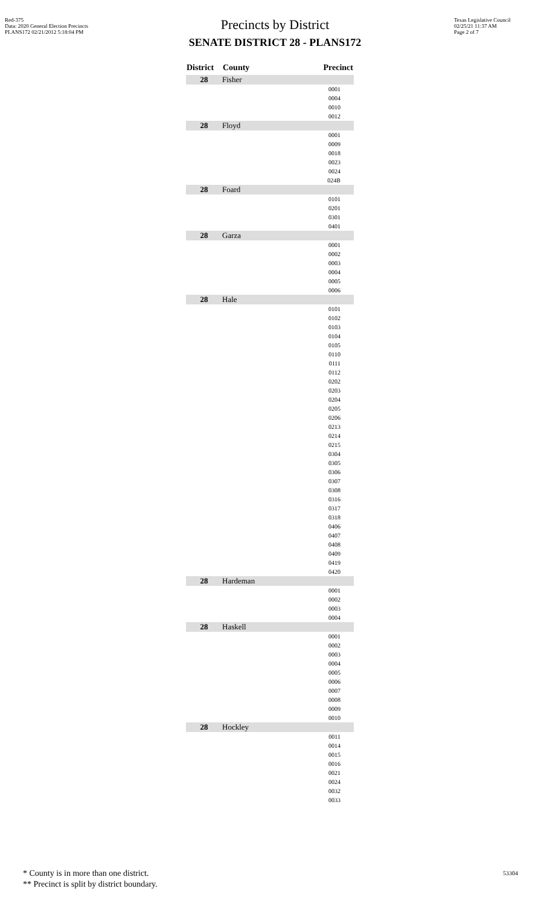Red-375
Data: 2020 General Election Precincts
PLANS172 02/21/2012 5:18:04 PM
Texas Legislative Council
02/25/21 11:37 AM
Page 2 of 7
Precincts by District
SENATE DISTRICT 28 - PLANS172
| District | County | Precinct |
| --- | --- | --- |
| 28 | Fisher | |
| | | 0001 |
| | | 0004 |
| | | 0010 |
| | | 0012 |
| 28 | Floyd | |
| | | 0001 |
| | | 0009 |
| | | 0018 |
| | | 0023 |
| | | 0024 |
| | | 024B |
| 28 | Foard | |
| | | 0101 |
| | | 0201 |
| | | 0301 |
| | | 0401 |
| 28 | Garza | |
| | | 0001 |
| | | 0002 |
| | | 0003 |
| | | 0004 |
| | | 0005 |
| | | 0006 |
| 28 | Hale | |
| | | 0101 |
| | | 0102 |
| | | 0103 |
| | | 0104 |
| | | 0105 |
| | | 0110 |
| | | 0111 |
| | | 0112 |
| | | 0202 |
| | | 0203 |
| | | 0204 |
| | | 0205 |
| | | 0206 |
| | | 0213 |
| | | 0214 |
| | | 0215 |
| | | 0304 |
| | | 0305 |
| | | 0306 |
| | | 0307 |
| | | 0308 |
| | | 0316 |
| | | 0317 |
| | | 0318 |
| | | 0406 |
| | | 0407 |
| | | 0408 |
| | | 0409 |
| | | 0419 |
| | | 0420 |
| 28 | Hardeman | |
| | | 0001 |
| | | 0002 |
| | | 0003 |
| | | 0004 |
| 28 | Haskell | |
| | | 0001 |
| | | 0002 |
| | | 0003 |
| | | 0004 |
| | | 0005 |
| | | 0006 |
| | | 0007 |
| | | 0008 |
| | | 0009 |
| | | 0010 |
| 28 | Hockley | |
| | | 0011 |
| | | 0014 |
| | | 0015 |
| | | 0016 |
| | | 0021 |
| | | 0024 |
| | | 0032 |
| | | 0033 |
* County is in more than one district.
** Precinct is split by district boundary.
53304